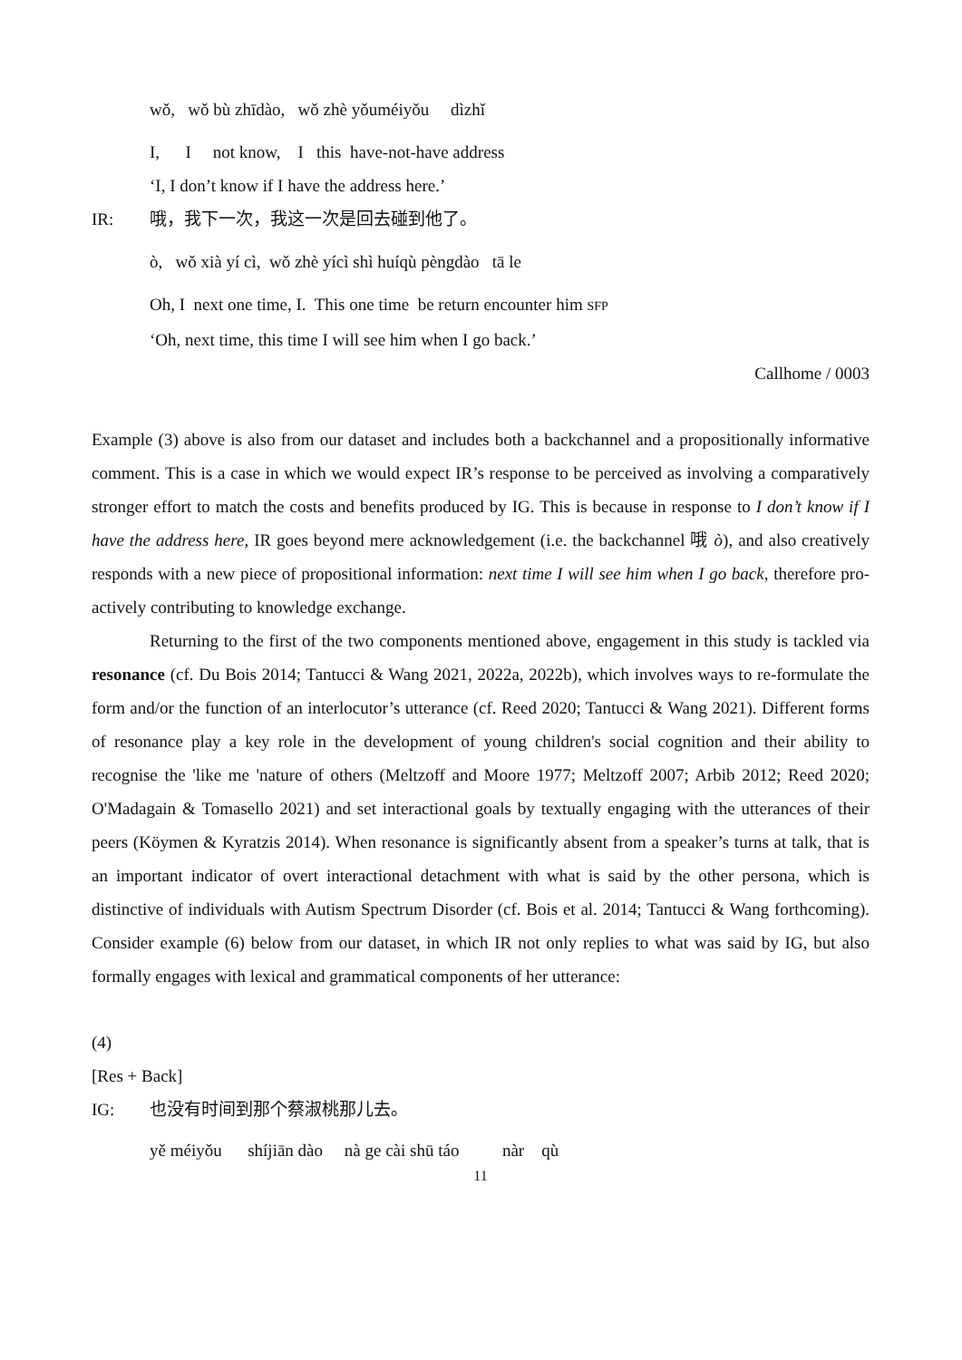wǒ, wǒ bù zhīdào, wǒ zhè yǒuméiyǒu dìzhǐ
I, I not know, I this have-not-have address
‘I, I don’t know if I have the address here.’
IR: 哦，我下一次，我这一次是回去碰到他了。
ò, wǒ xià yí cì, wǒ zhè yícì shì huíqù pèngdào tā le
Oh, I next one time, I. This one time be return encounter him SFP
‘Oh, next time, this time I will see him when I go back.’
Callhome / 0003
Example (3) above is also from our dataset and includes both a backchannel and a propositionally informative comment. This is a case in which we would expect IR’s response to be perceived as involving a comparatively stronger effort to match the costs and benefits produced by IG. This is because in response to I don’t know if I have the address here, IR goes beyond mere acknowledgement (i.e. the backchannel 哦 ò), and also creatively responds with a new piece of propositional information: next time I will see him when I go back, therefore pro-actively contributing to knowledge exchange.
Returning to the first of the two components mentioned above, engagement in this study is tackled via resonance (cf. Du Bois 2014; Tantucci & Wang 2021, 2022a, 2022b), which involves ways to re-formulate the form and/or the function of an interlocutor’s utterance (cf. Reed 2020; Tantucci & Wang 2021). Different forms of resonance play a key role in the development of young children's social cognition and their ability to recognise the 'like me 'nature of others (Meltzoff and Moore 1977; Meltzoff 2007; Arbib 2012; Reed 2020; O'Madagain & Tomasello 2021) and set interactional goals by textually engaging with the utterances of their peers (Köymen & Kyratzis 2014). When resonance is significantly absent from a speaker’s turns at talk, that is an important indicator of overt interactional detachment with what is said by the other persona, which is distinctive of individuals with Autism Spectrum Disorder (cf. Bois et al. 2014; Tantucci & Wang forthcoming). Consider example (6) below from our dataset, in which IR not only replies to what was said by IG, but also formally engages with lexical and grammatical components of her utterance:
(4)
[Res + Back]
IG: 也没有时间到那个蔡淑桃那儿去。
yě méiyǒu shíjiān dào nà ge cài shū táo nàr qù
11